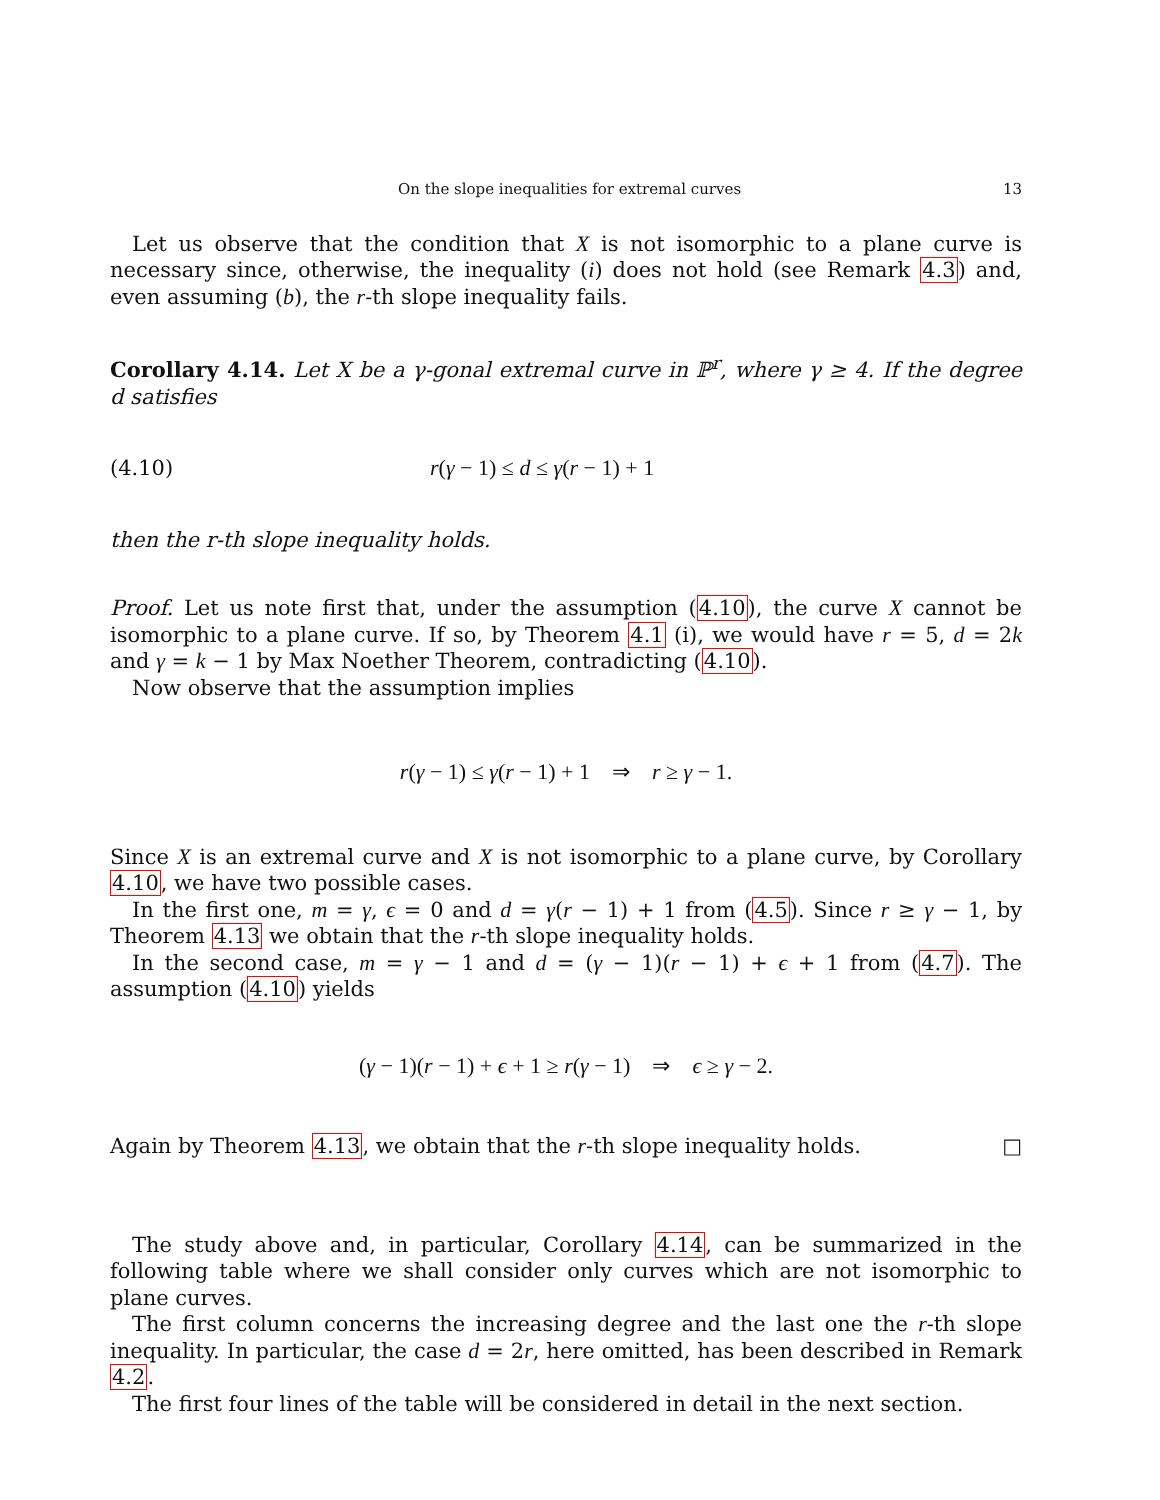On the slope inequalities for extremal curves 13
Let us observe that the condition that X is not isomorphic to a plane curve is necessary since, otherwise, the inequality (i) does not hold (see Remark 4.3) and, even assuming (b), the r-th slope inequality fails.
Corollary 4.14. Let X be a γ-gonal extremal curve in ℙ<sup>r</sup>, where γ ≥ 4. If the degree d satisfies
(4.10) r(γ − 1) ≤ d ≤ γ(r − 1) + 1
then the r-th slope inequality holds.
Proof. Let us note first that, under the assumption (4.10), the curve X cannot be isomorphic to a plane curve. If so, by Theorem 4.1 (i), we would have r = 5, d = 2k and γ = k − 1 by Max Noether Theorem, contradicting (4.10).
Now observe that the assumption implies
r(γ − 1) ≤ γ(r − 1) + 1 ⇒ r ≥ γ − 1.
Since X is an extremal curve and X is not isomorphic to a plane curve, by Corollary 4.10, we have two possible cases.
In the first one, m = γ, ϵ = 0 and d = γ(r − 1) + 1 from (4.5). Since r ≥ γ − 1, by Theorem 4.13 we obtain that the r-th slope inequality holds.
In the second case, m = γ − 1 and d = (γ − 1)(r − 1) + ϵ + 1 from (4.7). The assumption (4.10) yields
(γ − 1)(r − 1) + ϵ + 1 ≥ r(γ − 1) ⇒ ϵ ≥ γ − 2.
Again by Theorem 4.13, we obtain that the r-th slope inequality holds. □
The study above and, in particular, Corollary 4.14, can be summarized in the following table where we shall consider only curves which are not isomorphic to plane curves.
The first column concerns the increasing degree and the last one the r-th slope inequality. In particular, the case d = 2r, here omitted, has been described in Remark 4.2.
The first four lines of the table will be considered in detail in the next section.